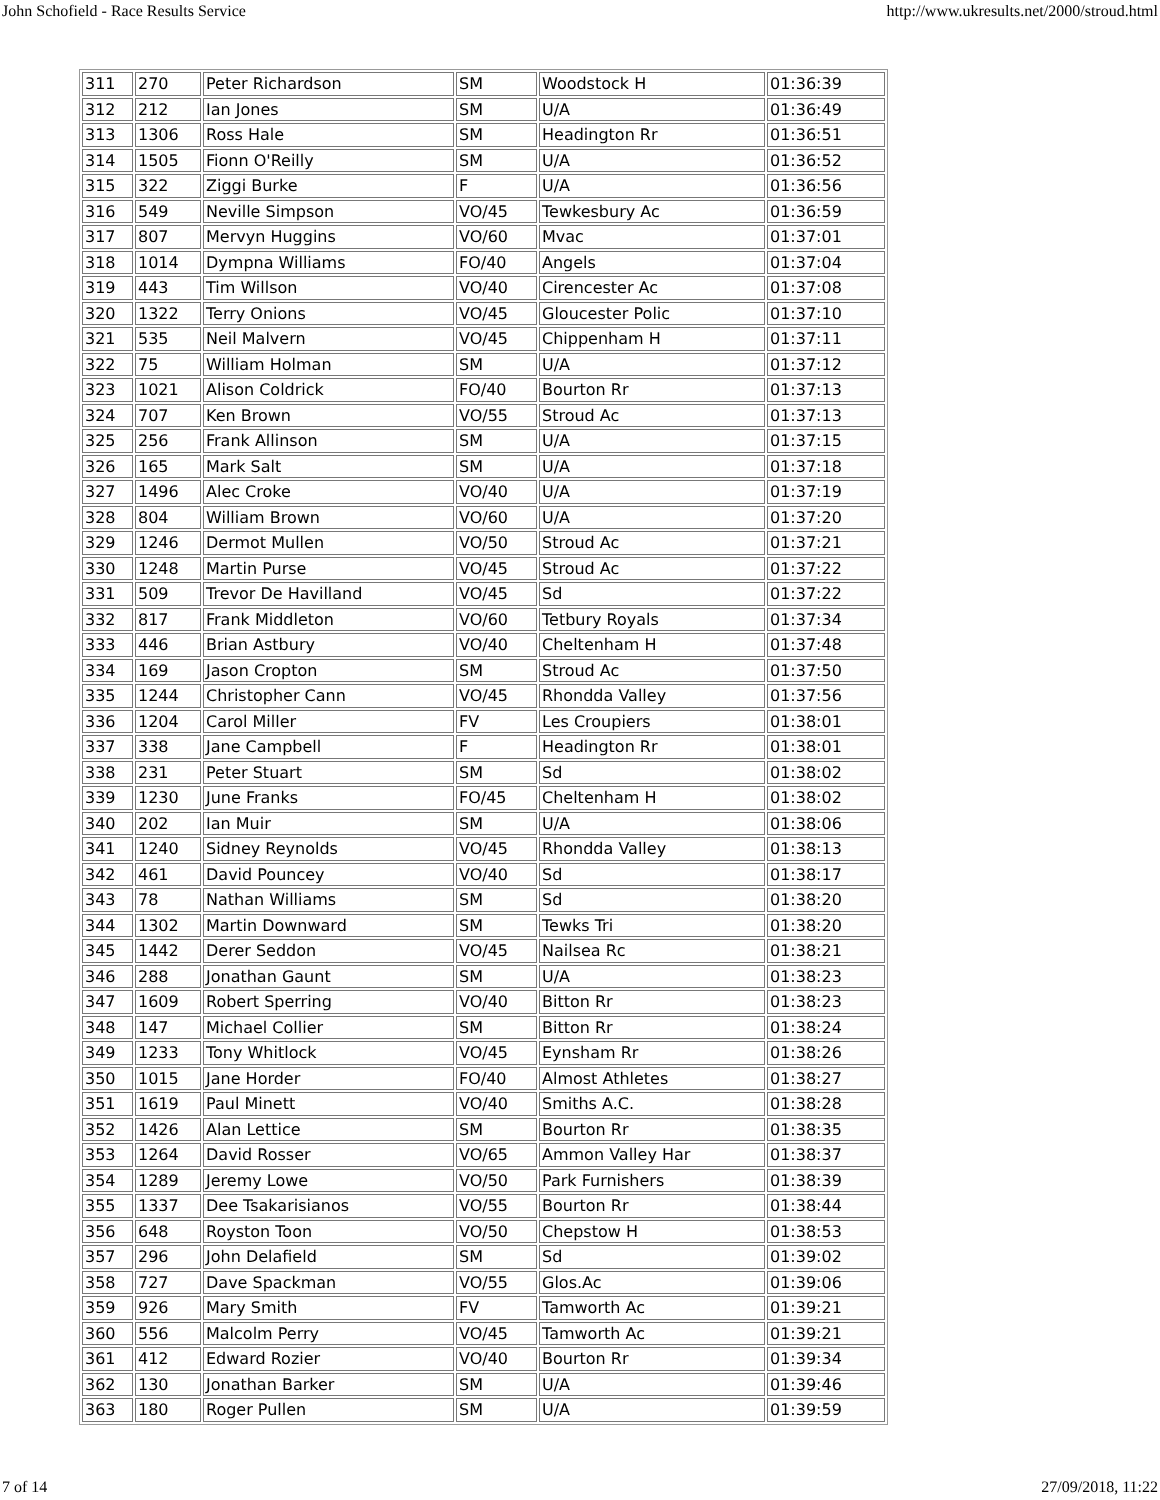John Schofield - Race Results Service http://www.ukresults.net/2000/stroud.html
| 311 | 270 | Peter Richardson | SM | Woodstock H | 01:36:39 |
| 312 | 212 | Ian Jones | SM | U/A | 01:36:49 |
| 313 | 1306 | Ross Hale | SM | Headington Rr | 01:36:51 |
| 314 | 1505 | Fionn O'Reilly | SM | U/A | 01:36:52 |
| 315 | 322 | Ziggi Burke | F | U/A | 01:36:56 |
| 316 | 549 | Neville Simpson | VO/45 | Tewkesbury Ac | 01:36:59 |
| 317 | 807 | Mervyn Huggins | VO/60 | Mvac | 01:37:01 |
| 318 | 1014 | Dympna Williams | FO/40 | Angels | 01:37:04 |
| 319 | 443 | Tim Willson | VO/40 | Cirencester Ac | 01:37:08 |
| 320 | 1322 | Terry Onions | VO/45 | Gloucester Polic | 01:37:10 |
| 321 | 535 | Neil Malvern | VO/45 | Chippenham H | 01:37:11 |
| 322 | 75 | William Holman | SM | U/A | 01:37:12 |
| 323 | 1021 | Alison Coldrick | FO/40 | Bourton Rr | 01:37:13 |
| 324 | 707 | Ken Brown | VO/55 | Stroud Ac | 01:37:13 |
| 325 | 256 | Frank Allinson | SM | U/A | 01:37:15 |
| 326 | 165 | Mark Salt | SM | U/A | 01:37:18 |
| 327 | 1496 | Alec Croke | VO/40 | U/A | 01:37:19 |
| 328 | 804 | William Brown | VO/60 | U/A | 01:37:20 |
| 329 | 1246 | Dermot Mullen | VO/50 | Stroud Ac | 01:37:21 |
| 330 | 1248 | Martin Purse | VO/45 | Stroud Ac | 01:37:22 |
| 331 | 509 | Trevor De Havilland | VO/45 | Sd | 01:37:22 |
| 332 | 817 | Frank Middleton | VO/60 | Tetbury Royals | 01:37:34 |
| 333 | 446 | Brian Astbury | VO/40 | Cheltenham H | 01:37:48 |
| 334 | 169 | Jason Cropton | SM | Stroud Ac | 01:37:50 |
| 335 | 1244 | Christopher Cann | VO/45 | Rhondda Valley | 01:37:56 |
| 336 | 1204 | Carol Miller | FV | Les Croupiers | 01:38:01 |
| 337 | 338 | Jane Campbell | F | Headington Rr | 01:38:01 |
| 338 | 231 | Peter Stuart | SM | Sd | 01:38:02 |
| 339 | 1230 | June Franks | FO/45 | Cheltenham H | 01:38:02 |
| 340 | 202 | Ian Muir | SM | U/A | 01:38:06 |
| 341 | 1240 | Sidney Reynolds | VO/45 | Rhondda Valley | 01:38:13 |
| 342 | 461 | David Pouncey | VO/40 | Sd | 01:38:17 |
| 343 | 78 | Nathan Williams | SM | Sd | 01:38:20 |
| 344 | 1302 | Martin Downward | SM | Tewks Tri | 01:38:20 |
| 345 | 1442 | Derer Seddon | VO/45 | Nailsea Rc | 01:38:21 |
| 346 | 288 | Jonathan Gaunt | SM | U/A | 01:38:23 |
| 347 | 1609 | Robert Sperring | VO/40 | Bitton Rr | 01:38:23 |
| 348 | 147 | Michael Collier | SM | Bitton Rr | 01:38:24 |
| 349 | 1233 | Tony Whitlock | VO/45 | Eynsham Rr | 01:38:26 |
| 350 | 1015 | Jane Horder | FO/40 | Almost Athletes | 01:38:27 |
| 351 | 1619 | Paul Minett | VO/40 | Smiths A.C. | 01:38:28 |
| 352 | 1426 | Alan Lettice | SM | Bourton Rr | 01:38:35 |
| 353 | 1264 | David Rosser | VO/65 | Ammon Valley Har | 01:38:37 |
| 354 | 1289 | Jeremy Lowe | VO/50 | Park Furnishers | 01:38:39 |
| 355 | 1337 | Dee Tsakarisianos | VO/55 | Bourton Rr | 01:38:44 |
| 356 | 648 | Royston Toon | VO/50 | Chepstow H | 01:38:53 |
| 357 | 296 | John Delafield | SM | Sd | 01:39:02 |
| 358 | 727 | Dave Spackman | VO/55 | Glos.Ac | 01:39:06 |
| 359 | 926 | Mary Smith | FV | Tamworth Ac | 01:39:21 |
| 360 | 556 | Malcolm Perry | VO/45 | Tamworth Ac | 01:39:21 |
| 361 | 412 | Edward Rozier | VO/40 | Bourton Rr | 01:39:34 |
| 362 | 130 | Jonathan Barker | SM | U/A | 01:39:46 |
| 363 | 180 | Roger Pullen | SM | U/A | 01:39:59 |
7 of 14 27/09/2018, 11:22